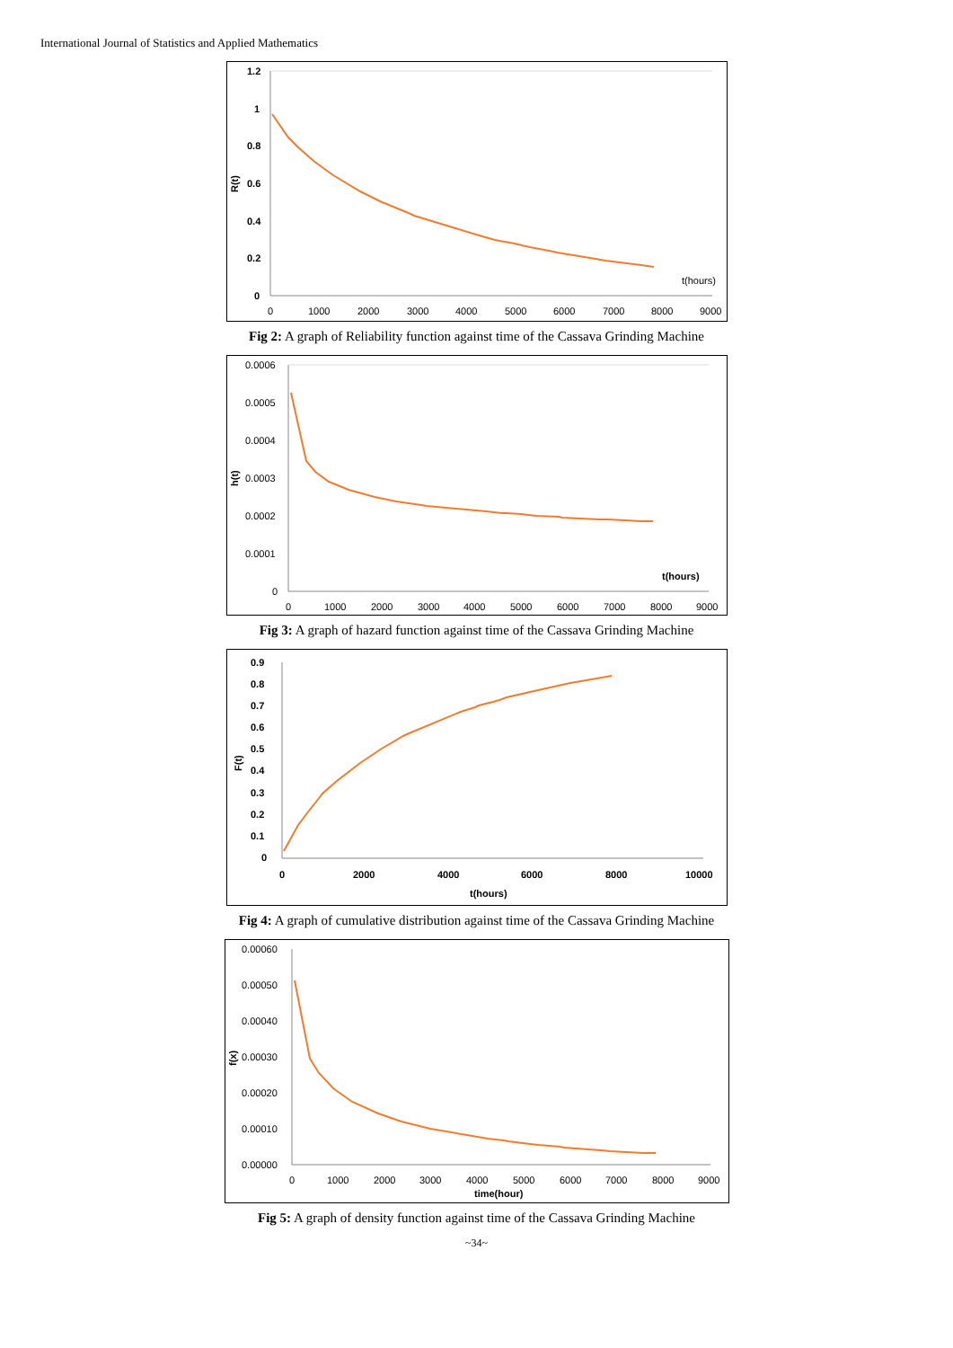International Journal of Statistics and Applied Mathematics
1.2
1
0.8
0.6
0.4
0.2
0
0
1000
2000
3000
4000
5000
6000
7000
8000
9000
R(t)
t(hours)
Fig 2: A graph of Reliability function against time of the Cassava Grinding Machine
0.0006
0.0005
0.0004
0.0003
0.0002
0.0001
0
0
1000
2000
3000
4000
5000
6000
7000
8000
9000
h(t)
t(hours)
Fig 3: A graph of hazard function against time of the Cassava Grinding Machine
0.9
0.8
0.7
0.6
0.5
0.4
0.3
0.2
0.1
0
0
2000
4000
6000
8000
10000
t(hours)
F(t)
Fig 4: A graph of cumulative distribution against time of the Cassava Grinding Machine
0.00060
0.00050
0.00040
0.00030
0.00020
0.00010
0.00000
0
1000
2000
3000
4000
5000
6000
7000
8000
9000
time(hour)
f(x)
Fig 5: A graph of density function against time of the Cassava Grinding Machine
~34~